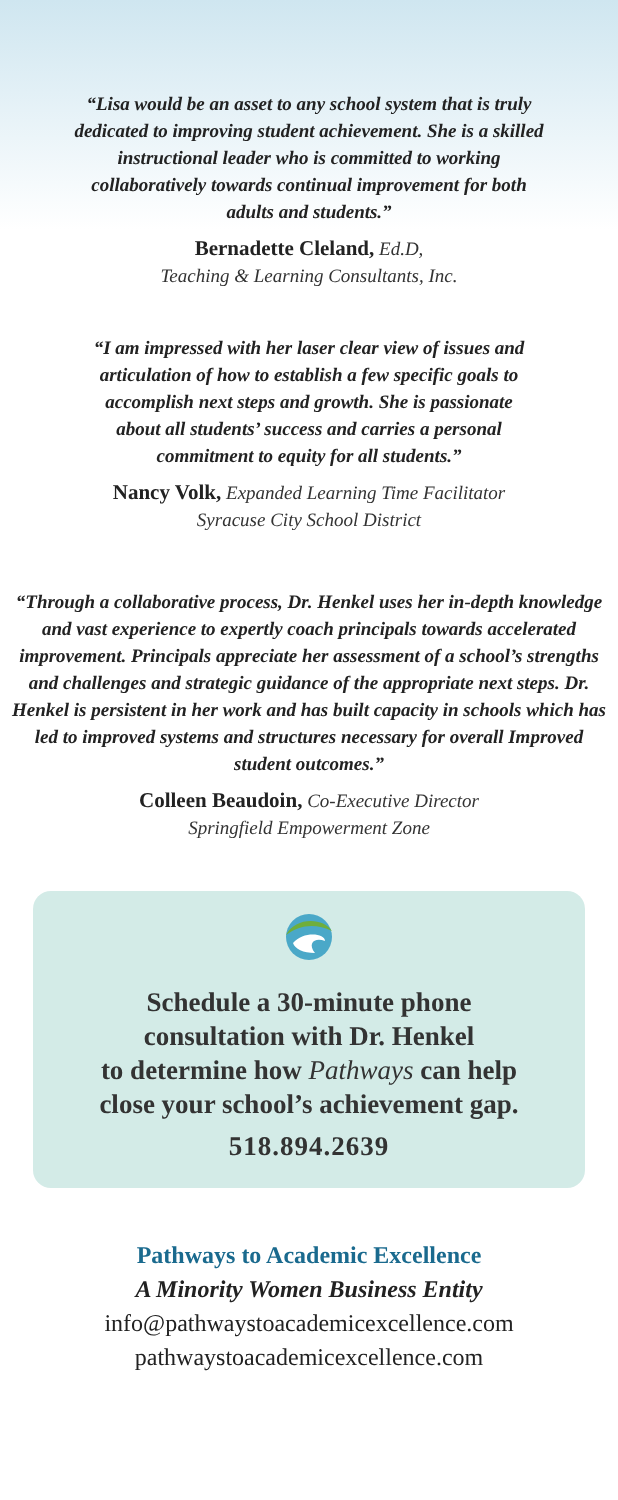“Lisa would be an asset to any school system that is truly dedicated to improving student achievement. She is a skilled instructional leader who is committed to working collaboratively towards continual improvement for both adults and students.”
Bernadette Cleland, Ed.D,
Teaching & Learning Consultants, Inc.
“I am impressed with her laser clear view of issues and articulation of how to establish a few specific goals to accomplish next steps and growth. She is passionate about all students’ success and carries a personal commitment to equity for all students.”
Nancy Volk, Expanded Learning Time Facilitator
Syracuse City School District
“Through a collaborative process, Dr. Henkel uses her in-depth knowledge and vast experience to expertly coach principals towards accelerated improvement. Principals appreciate her assessment of a school’s strengths and challenges and strategic guidance of the appropriate next steps. Dr. Henkel is persistent in her work and has built capacity in schools which has led to improved systems and structures necessary for overall Improved student outcomes.”
Colleen Beaudoin, Co-Executive Director
Springfield Empowerment Zone
Schedule a 30-minute phone
consultation with Dr. Henkel
to determine how Pathways can help
close your school’s achievement gap.
518.894.2639
Pathways to Academic Excellence
A Minority Women Business Entity
info@pathwaystoacademicexcellence.com
pathwaystoacademicexcellence.com